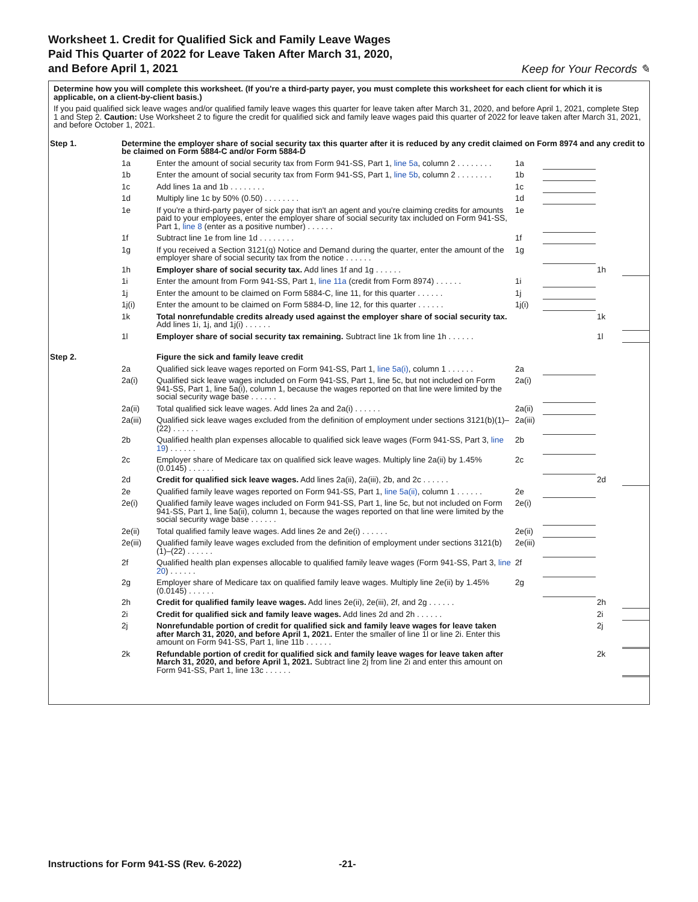Worksheet 1. Credit for Qualified Sick and Family Leave Wages
Paid This Quarter of 2022 for Leave Taken After March 31, 2020,
and Before April 1, 2021
Keep for Your Records ✎
Determine how you will complete this worksheet. (If you're a third-party payer, you must complete this worksheet for each client for which it is applicable, on a client-by-client basis.)
If you paid qualified sick leave wages and/or qualified family leave wages this quarter for leave taken after March 31, 2020, and before April 1, 2021, complete Step 1 and Step 2. Caution: Use Worksheet 2 to figure the credit for qualified sick and family leave wages paid this quarter of 2022 for leave taken after March 31, 2021, and before October 1, 2021.
| Step 1. | Determine the employer share of social security tax this quarter after it is reduced by any credit claimed on Form 8974 and any credit to be claimed on Form 5884-C and/or Form 5884-D | | | | | |
| | 1a | Enter the amount of social security tax from Form 941-SS, Part 1, line 5a , column 2 . . . . . . . . | 1a | | | |
| | 1b | Enter the amount of social security tax from Form 941-SS, Part 1, line 5b , column 2 . . . . . . . . | 1b | | | |
| | 1c | Add lines 1a and 1b . . . . . . . . | 1c | | | |
| | 1d | Multiply line 1c by 50% (0.50) . . . . . . . . | 1d | | | |
| | 1e | If you're a third-party payer of sick pay that isn't an agent and you're claiming credits for amounts paid to your employees, enter the employer share of social security tax included on Form 941-SS, Part 1, line 8 (enter as a positive number) . . . . . . | 1e | | | |
| | 1f | Subtract line 1e from line 1d . . . . . . . . | 1f | | | |
| | 1g | If you received a Section 3121(q) Notice and Demand during the quarter, enter the amount of the employer share of social security tax from the notice . . . . . . | 1g | | | |
| | 1h | Employer share of social security tax. Add lines 1f and 1g . . . . . . | | | 1h | |
| | 1i | Enter the amount from Form 941-SS, Part 1, line 11a (credit from Form 8974) . . . . . . | 1i | | | |
| | 1j | Enter the amount to be claimed on Form 5884-C, line 11, for this quarter . . . . . . | 1j | | | |
| | 1j(i) | Enter the amount to be claimed on Form 5884-D, line 12, for this quarter . . . . . . | 1j(i) | | | |
| | 1k | Total nonrefundable credits already used against the employer share of social security tax. Add lines 1i, 1j, and 1j(i) . . . . . . | | | 1k | |
| | 1l | Employer share of social security tax remaining. Subtract line 1k from line 1h . . . . . . | | | 1l | |
| Step 2. | | Figure the sick and family leave credit | | | | |
| | 2a | Qualified sick leave wages reported on Form 941-SS, Part 1, line 5a(i) , column 1 . . . . . . | 2a | | | |
| | 2a(i) | Qualified sick leave wages included on Form 941-SS, Part 1, line 5c, but not included on Form 941-SS, Part 1, line 5a(i), column 1, because the wages reported on that line were limited by the social security wage base . . . . . . | 2a(i) | | | |
| | 2a(ii) | Total qualified sick leave wages. Add lines 2a and 2a(i) . . . . . . | 2a(ii) | | | |
| | 2a(iii) | Qualified sick leave wages excluded from the definition of employment under sections 3121(b)(1)–(22) . . . . . . | 2a(iii) | | | |
| | 2b | Qualified health plan expenses allocable to qualified sick leave wages (Form 941-SS, Part 3, line 19 ) . . . . . . | 2b | | | |
| | 2c | Employer share of Medicare tax on qualified sick leave wages. Multiply line 2a(ii) by 1.45% (0.0145) . . . . . . | 2c | | | |
| | 2d | Credit for qualified sick leave wages. Add lines 2a(ii), 2a(iii), 2b, and 2c . . . . . . | | | 2d | |
| | 2e | Qualified family leave wages reported on Form 941-SS, Part 1, line 5a(ii) , column 1 . . . . . . | 2e | | | |
| | 2e(i) | Qualified family leave wages included on Form 941-SS, Part 1, line 5c, but not included on Form 941-SS, Part 1, line 5a(ii), column 1, because the wages reported on that line were limited by the social security wage base . . . . . . | 2e(i) | | | |
| | 2e(ii) | Total qualified family leave wages. Add lines 2e and 2e(i) . . . . . . | 2e(ii) | | | |
| | 2e(iii) | Qualified family leave wages excluded from the definition of employment under sections 3121(b)(1)–(22) . . . . . . | 2e(iii) | | | |
| | 2f | Qualified health plan expenses allocable to qualified family leave wages (Form 941-SS, Part 3, line 20 ) . . . . . . | 2f | | | |
| | 2g | Employer share of Medicare tax on qualified family leave wages. Multiply line 2e(ii) by 1.45% (0.0145) . . . . . . | 2g | | | |
| | 2h | Credit for qualified family leave wages. Add lines 2e(ii), 2e(iii), 2f, and 2g . . . . . . | | | 2h | |
| | 2i | Credit for qualified sick and family leave wages. Add lines 2d and 2h . . . . . . | | | 2i | |
| | 2j | Nonrefundable portion of credit for qualified sick and family leave wages for leave taken after March 31, 2020, and before April 1, 2021. Enter the smaller of line 1l or line 2i. Enter this amount on Form 941-SS, Part 1, line 11b . . . . . . | | | 2j | |
| | 2k | Refundable portion of credit for qualified sick and family leave wages for leave taken after March 31, 2020, and before April 1, 2021. Subtract line 2j from line 2i and enter this amount on Form 941-SS, Part 1, line 13c . . . . . . | | | 2k | |
Instructions for Form 941-SS (Rev. 6-2022)
-21-